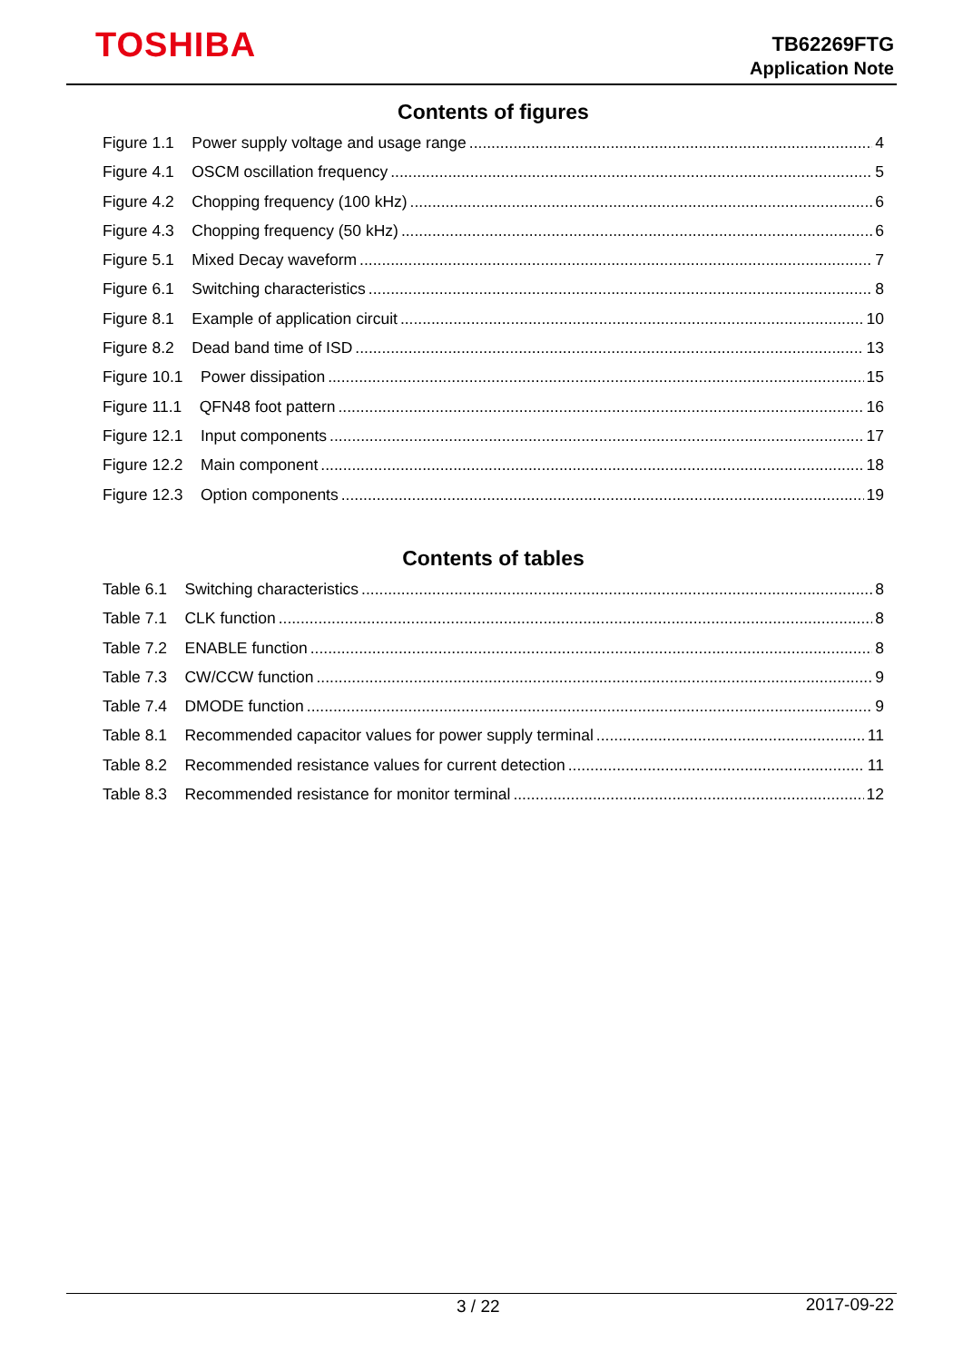TOSHIBA
TB62269FTG
Application Note
Contents of figures
Figure 1.1 Power supply voltage and usage range 4
Figure 4.1 OSCM oscillation frequency 5
Figure 4.2 Chopping frequency (100 kHz) 6
Figure 4.3 Chopping frequency (50 kHz) 6
Figure 5.1 Mixed Decay waveform 7
Figure 6.1 Switching characteristics 8
Figure 8.1 Example of application circuit 10
Figure 8.2 Dead band time of ISD 13
Figure 10.1 Power dissipation 15
Figure 11.1 QFN48 foot pattern 16
Figure 12.1 Input components 17
Figure 12.2 Main component 18
Figure 12.3 Option components 19
Contents of tables
Table 6.1 Switching characteristics 8
Table 7.1 CLK function 8
Table 7.2 ENABLE function 8
Table 7.3 CW/CCW function 9
Table 7.4 DMODE function 9
Table 8.1 Recommended capacitor values for power supply terminal 11
Table 8.2 Recommended resistance values for current detection 11
Table 8.3 Recommended resistance for monitor terminal 12
3 / 22 2017-09-22